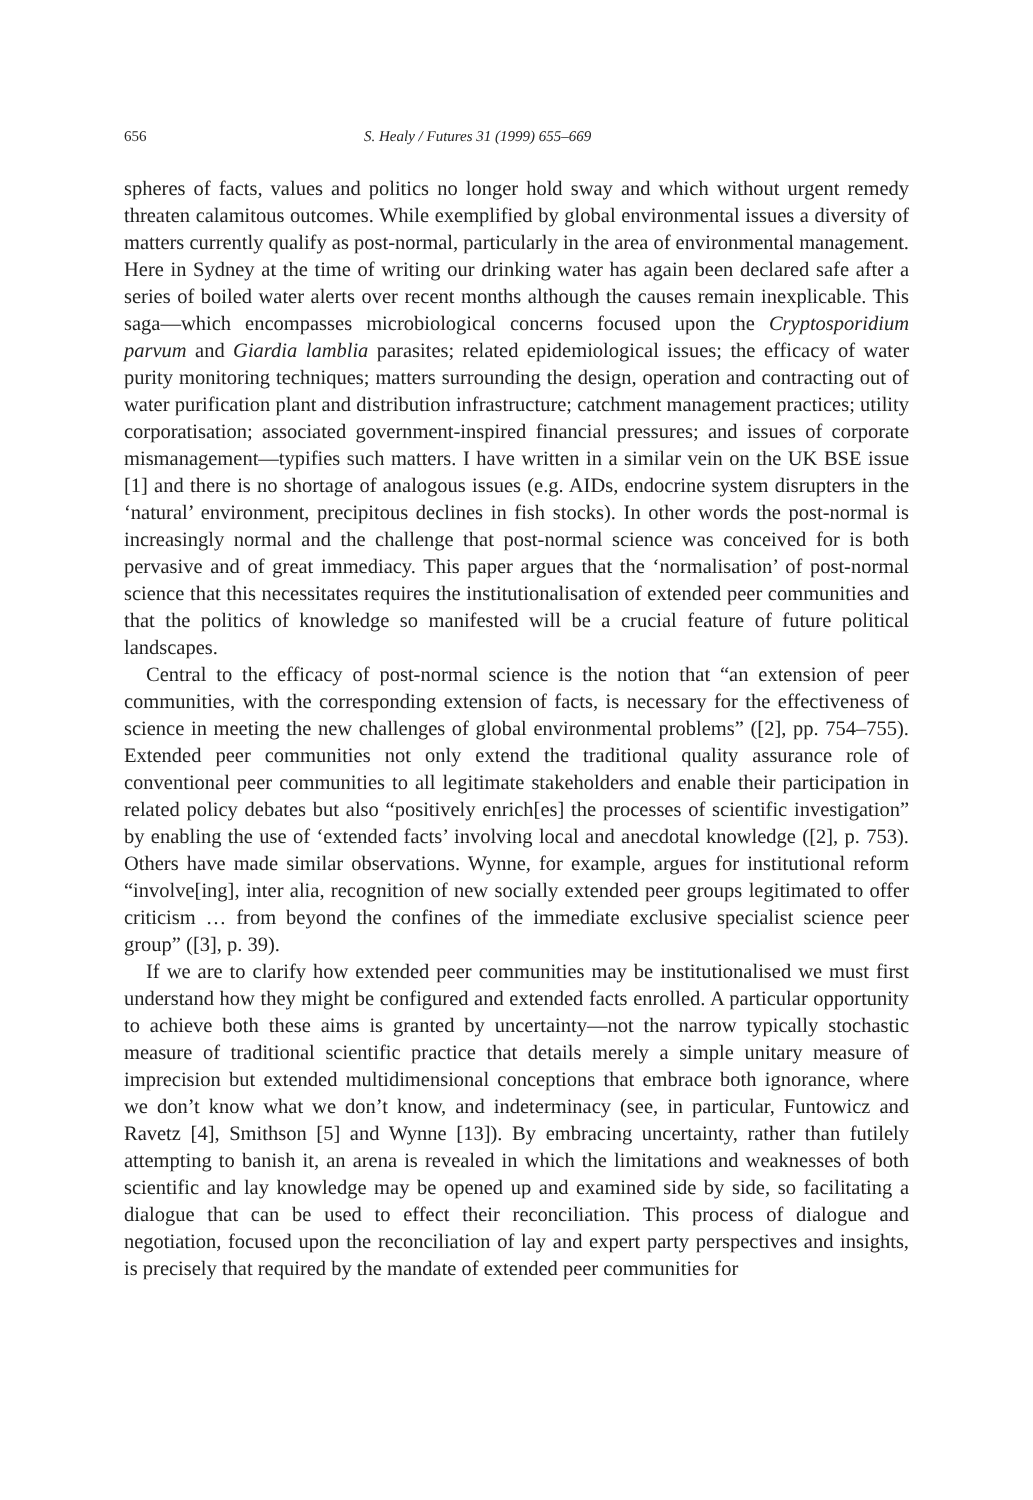656 S. Healy / Futures 31 (1999) 655–669
spheres of facts, values and politics no longer hold sway and which without urgent remedy threaten calamitous outcomes. While exemplified by global environmental issues a diversity of matters currently qualify as post-normal, particularly in the area of environmental management. Here in Sydney at the time of writing our drinking water has again been declared safe after a series of boiled water alerts over recent months although the causes remain inexplicable. This saga—which encompasses microbiological concerns focused upon the Cryptosporidium parvum and Giardia lamblia parasites; related epidemiological issues; the efficacy of water purity monitoring techniques; matters surrounding the design, operation and contracting out of water purification plant and distribution infrastructure; catchment management practices; utility corporatisation; associated government-inspired financial pressures; and issues of corporate mismanagement—typifies such matters. I have written in a similar vein on the UK BSE issue [1] and there is no shortage of analogous issues (e.g. AIDs, endocrine system disrupters in the ‘natural’ environment, precipitous declines in fish stocks). In other words the post-normal is increasingly normal and the challenge that post-normal science was conceived for is both pervasive and of great immediacy. This paper argues that the ‘normalisation’ of post-normal science that this necessitates requires the institutionalisation of extended peer communities and that the politics of knowledge so manifested will be a crucial feature of future political landscapes.
Central to the efficacy of post-normal science is the notion that “an extension of peer communities, with the corresponding extension of facts, is necessary for the effectiveness of science in meeting the new challenges of global environmental problems” ([2], pp. 754–755). Extended peer communities not only extend the traditional quality assurance role of conventional peer communities to all legitimate stakeholders and enable their participation in related policy debates but also “positively enrich[es] the processes of scientific investigation” by enabling the use of ‘extended facts’ involving local and anecdotal knowledge ([2], p. 753). Others have made similar observations. Wynne, for example, argues for institutional reform “involve[ing], inter alia, recognition of new socially extended peer groups legitimated to offer criticism … from beyond the confines of the immediate exclusive specialist science peer group” ([3], p. 39).
If we are to clarify how extended peer communities may be institutionalised we must first understand how they might be configured and extended facts enrolled. A particular opportunity to achieve both these aims is granted by uncertainty—not the narrow typically stochastic measure of traditional scientific practice that details merely a simple unitary measure of imprecision but extended multidimensional conceptions that embrace both ignorance, where we don’t know what we don’t know, and indeterminacy (see, in particular, Funtowicz and Ravetz [4], Smithson [5] and Wynne [13]). By embracing uncertainty, rather than futilely attempting to banish it, an arena is revealed in which the limitations and weaknesses of both scientific and lay knowledge may be opened up and examined side by side, so facilitating a dialogue that can be used to effect their reconciliation. This process of dialogue and negotiation, focused upon the reconciliation of lay and expert party perspectives and insights, is precisely that required by the mandate of extended peer communities for